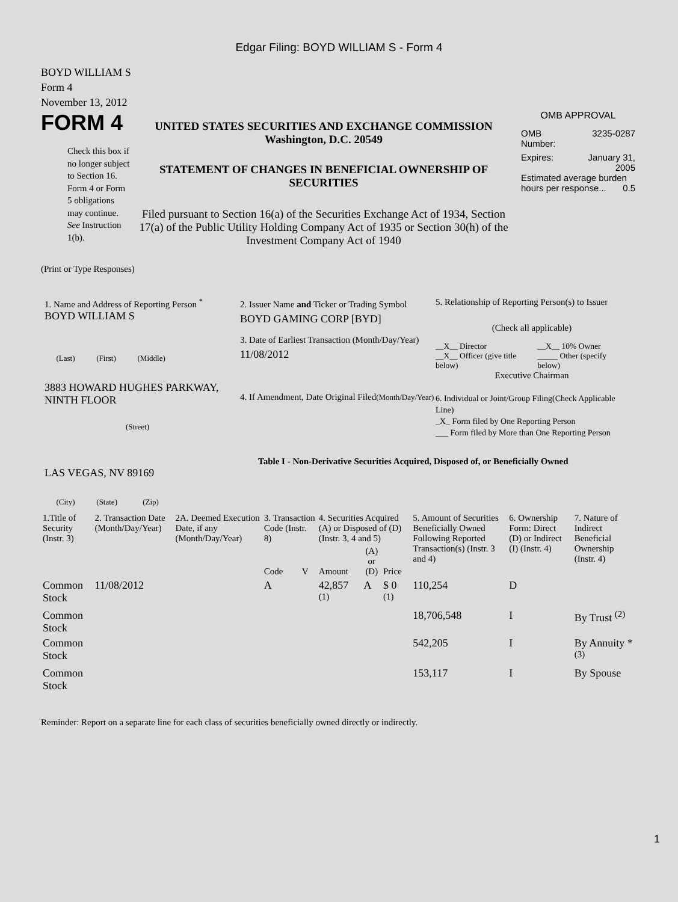Edgar Filing: BOYD WILLIAM S - Form 4
BOYD WILLIAM S
Form 4
November 13, 2012
FORM 4
Check this box if no longer subject to Section 16. Form 4 or Form 5 obligations may continue. See Instruction 1(b).
UNITED STATES SECURITIES AND EXCHANGE COMMISSION
Washington, D.C. 20549
STATEMENT OF CHANGES IN BENEFICIAL OWNERSHIP OF SECURITIES
Filed pursuant to Section 16(a) of the Securities Exchange Act of 1934, Section 17(a) of the Public Utility Holding Company Act of 1935 or Section 30(h) of the Investment Company Act of 1940
OMB APPROVAL
OMB
Number: 3235-0287
Expires: January 31,
2005
Estimated average burden hours per response... 0.5
(Print or Type Responses)
1. Name and Address of Reporting Person <sup>*</sup>
BOYD WILLIAM S
(Last) (First) (Middle)
3883 HOWARD HUGHES PARKWAY, NINTH FLOOR
(Street)
LAS VEGAS, NV 89169
(City) (State) (Zip)
2. Issuer Name and Ticker or Trading Symbol
BOYD GAMING CORP [BYD]
3. Date of Earliest Transaction (Month/Day/Year)
11/08/2012
4. If Amendment, Date Original Filed(Month/Day/Year)
5. Relationship of Reporting Person(s) to Issuer
(Check all applicable)
| __X__ Director | __X__ 10% Owner |
| __X__ Officer (give title below) | _____ Other (specify below) |
Executive Chairman
6. Individual or Joint/Group Filing(Check Applicable Line)
_X_ Form filed by One Reporting Person
___ Form filed by More than One Reporting Person
Table I - Non-Derivative Securities Acquired, Disposed of, or Beneficially Owned
| 1.Title of Security (Instr. 3) | 2. Transaction Date (Month/Day/Year) | 2A. Deemed Execution Date, if any (Month/Day/Year) | 3. Transaction Code (Instr. 8) | | 4. Securities Acquired (A) or Disposed of (D) (Instr. 3, 4 and 5) | | | 5. Amount of Securities Beneficially Owned Following Reported Transaction(s) (Instr. 3 and 4) | 6. Ownership Form: Direct (D) or Indirect (I) (Instr. 4) | 7. Nature of Indirect Beneficial Ownership (Instr. 4) |
| --- | --- | --- | --- | --- | --- | --- | --- | --- | --- | --- |
| | | | Code | V | Amount | (A) or (D) | Price | | | |
| Common Stock | 11/08/2012 | | A | | 42,857 <sup>(1)</sup> | A | $ 0 <sup>(1)</sup> | 110,254 | D | |
| Common Stock | | | | | | | | 18,706,548 | I | By Trust <sup>(2)</sup> |
| Common Stock | | | | | | | | 542,205 | I | By Annuity * <sup>(3)</sup> |
| Common Stock | | | | | | | | 153,117 | I | By Spouse |
Reminder: Report on a separate line for each class of securities beneficially owned directly or indirectly.
1